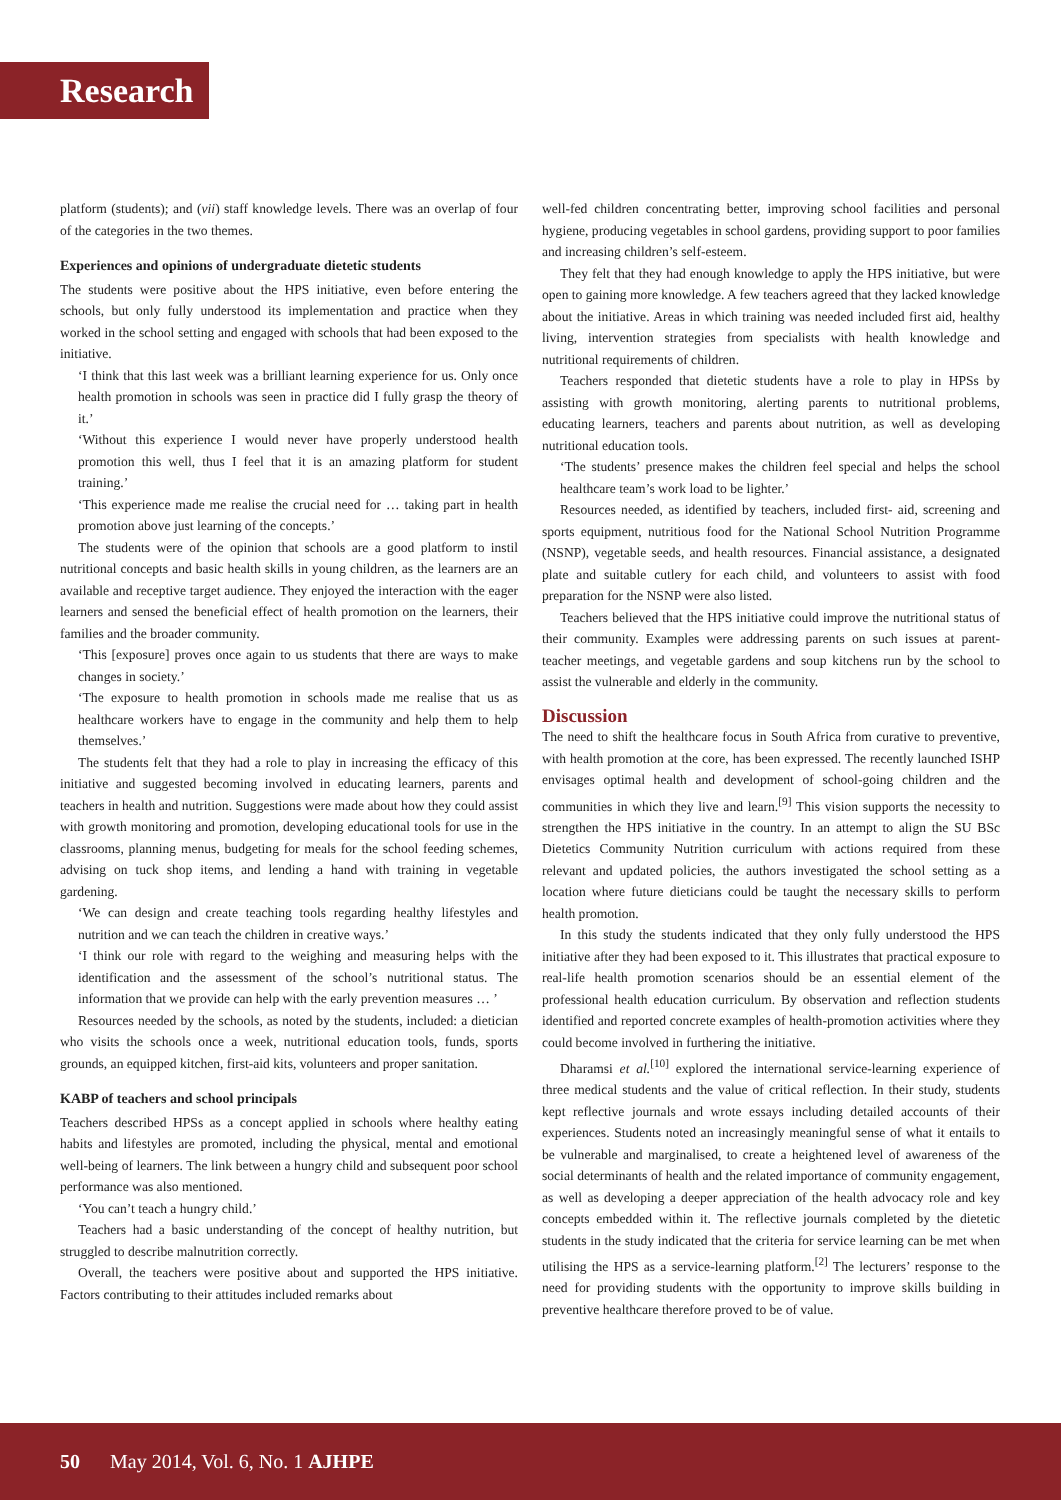Research
platform (students); and (vii) staff knowledge levels. There was an overlap of four of the categories in the two themes.
Experiences and opinions of undergraduate dietetic students
The students were positive about the HPS initiative, even before entering the schools, but only fully understood its implementation and practice when they worked in the school setting and engaged with schools that had been exposed to the initiative.
‘I think that this last week was a brilliant learning experience for us. Only once health promotion in schools was seen in practice did I fully grasp the theory of it.’
‘Without this experience I would never have properly understood health promotion this well, thus I feel that it is an amazing platform for student training.’
‘This experience made me realise the crucial need for … taking part in health promotion above just learning of the concepts.’
The students were of the opinion that schools are a good platform to instil nutritional concepts and basic health skills in young children, as the learners are an available and receptive target audience. They enjoyed the interaction with the eager learners and sensed the beneficial effect of health promotion on the learners, their families and the broader community.
‘This [exposure] proves once again to us students that there are ways to make changes in society.’
‘The exposure to health promotion in schools made me realise that us as healthcare workers have to engage in the community and help them to help themselves.’
The students felt that they had a role to play in increasing the efficacy of this initiative and suggested becoming involved in educating learners, parents and teachers in health and nutrition. Suggestions were made about how they could assist with growth monitoring and promotion, developing educational tools for use in the classrooms, planning menus, budgeting for meals for the school feeding schemes, advising on tuck shop items, and lending a hand with training in vegetable gardening.
‘We can design and create teaching tools regarding healthy lifestyles and nutrition and we can teach the children in creative ways.’
‘I think our role with regard to the weighing and measuring helps with the identification and the assessment of the school’s nutritional status. The information that we provide can help with the early prevention measures … ’
Resources needed by the schools, as noted by the students, included: a dietician who visits the schools once a week, nutritional education tools, funds, sports grounds, an equipped kitchen, first-aid kits, volunteers and proper sanitation.
KABP of teachers and school principals
Teachers described HPSs as a concept applied in schools where healthy eating habits and lifestyles are promoted, including the physical, mental and emotional well-being of learners. The link between a hungry child and subsequent poor school performance was also mentioned.
‘You can’t teach a hungry child.’
Teachers had a basic understanding of the concept of healthy nutrition, but struggled to describe malnutrition correctly.
Overall, the teachers were positive about and supported the HPS initiative. Factors contributing to their attitudes included remarks about
well-fed children concentrating better, improving school facilities and personal hygiene, producing vegetables in school gardens, providing support to poor families and increasing children’s self-esteem.
They felt that they had enough knowledge to apply the HPS initiative, but were open to gaining more knowledge. A few teachers agreed that they lacked knowledge about the initiative. Areas in which training was needed included first aid, healthy living, intervention strategies from specialists with health knowledge and nutritional requirements of children.
Teachers responded that dietetic students have a role to play in HPSs by assisting with growth monitoring, alerting parents to nutritional problems, educating learners, teachers and parents about nutrition, as well as developing nutritional education tools.
‘The students’ presence makes the children feel special and helps the school healthcare team’s work load to be lighter.’
Resources needed, as identified by teachers, included first- aid, screening and sports equipment, nutritious food for the National School Nutrition Programme (NSNP), vegetable seeds, and health resources. Financial assistance, a designated plate and suitable cutlery for each child, and volunteers to assist with food preparation for the NSNP were also listed.
Teachers believed that the HPS initiative could improve the nutritional status of their community. Examples were addressing parents on such issues at parent-teacher meetings, and vegetable gardens and soup kitchens run by the school to assist the vulnerable and elderly in the community.
Discussion
The need to shift the healthcare focus in South Africa from curative to preventive, with health promotion at the core, has been expressed. The recently launched ISHP envisages optimal health and development of school-going children and the communities in which they live and learn.<sup>[9]</sup> This vision supports the necessity to strengthen the HPS initiative in the country. In an attempt to align the SU BSc Dietetics Community Nutrition curriculum with actions required from these relevant and updated policies, the authors investigated the school setting as a location where future dieticians could be taught the necessary skills to perform health promotion.
In this study the students indicated that they only fully understood the HPS initiative after they had been exposed to it. This illustrates that practical exposure to real-life health promotion scenarios should be an essential element of the professional health education curriculum. By observation and reflection students identified and reported concrete examples of health-promotion activities where they could become involved in furthering the initiative.
Dharamsi et al.<sup>[10]</sup> explored the international service-learning experience of three medical students and the value of critical reflection. In their study, students kept reflective journals and wrote essays including detailed accounts of their experiences. Students noted an increasingly meaningful sense of what it entails to be vulnerable and marginalised, to create a heightened level of awareness of the social determinants of health and the related importance of community engagement, as well as developing a deeper appreciation of the health advocacy role and key concepts embedded within it. The reflective journals completed by the dietetic students in the study indicated that the criteria for service learning can be met when utilising the HPS as a service-learning platform.<sup>[2]</sup> The lecturers’ response to the need for providing students with the opportunity to improve skills building in preventive healthcare therefore proved to be of value.
50 May 2014, Vol. 6, No. 1 AJHPE